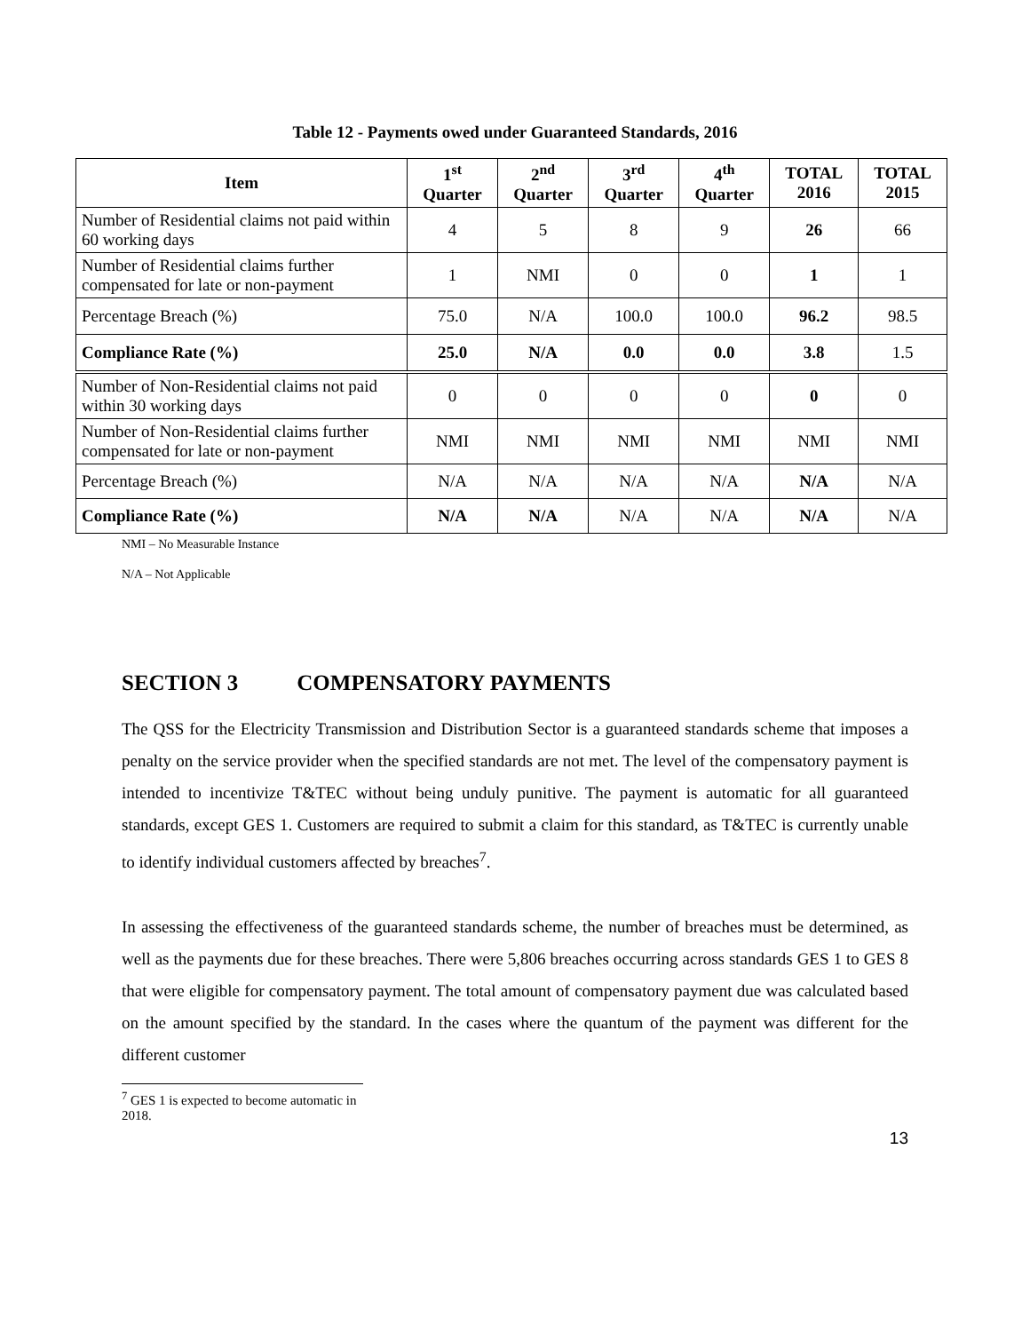Table 12 - Payments owed under Guaranteed Standards, 2016
| Item | 1<sup>st</sup> Quarter | 2<sup>nd</sup> Quarter | 3<sup>rd</sup> Quarter | 4<sup>th</sup> Quarter | TOTAL 2016 | TOTAL 2015 |
| --- | --- | --- | --- | --- | --- | --- |
| Number of Residential claims not paid within 60 working days | 4 | 5 | 8 | 9 | 26 | 66 |
| Number of Residential claims further compensated for late or non-payment | 1 | NMI | 0 | 0 | 1 | 1 |
| Percentage Breach (%) | 75.0 | N/A | 100.0 | 100.0 | 96.2 | 98.5 |
| Compliance Rate (%) | 25.0 | N/A | 0.0 | 0.0 | 3.8 | 1.5 |
| Number of Non-Residential claims not paid within 30 working days | 0 | 0 | 0 | 0 | 0 | 0 |
| Number of Non-Residential claims further compensated for late or non-payment | NMI | NMI | NMI | NMI | NMI | NMI |
| Percentage Breach (%) | N/A | N/A | N/A | N/A | N/A | N/A |
| Compliance Rate (%) | N/A | N/A | N/A | N/A | N/A | N/A |
NMI – No Measurable Instance
N/A – Not Applicable
SECTION 3 COMPENSATORY PAYMENTS
The QSS for the Electricity Transmission and Distribution Sector is a guaranteed standards scheme that imposes a penalty on the service provider when the specified standards are not met. The level of the compensatory payment is intended to incentivize T&TEC without being unduly punitive. The payment is automatic for all guaranteed standards, except GES 1. Customers are required to submit a claim for this standard, as T&TEC is currently unable to identify individual customers affected by breaches<sup>7</sup>.
In assessing the effectiveness of the guaranteed standards scheme, the number of breaches must be determined, as well as the payments due for these breaches. There were 5,806 breaches occurring across standards GES 1 to GES 8 that were eligible for compensatory payment. The total amount of compensatory payment due was calculated based on the amount specified by the standard. In the cases where the quantum of the payment was different for the different customer
<sup>7</sup> GES 1 is expected to become automatic in 2018.
13